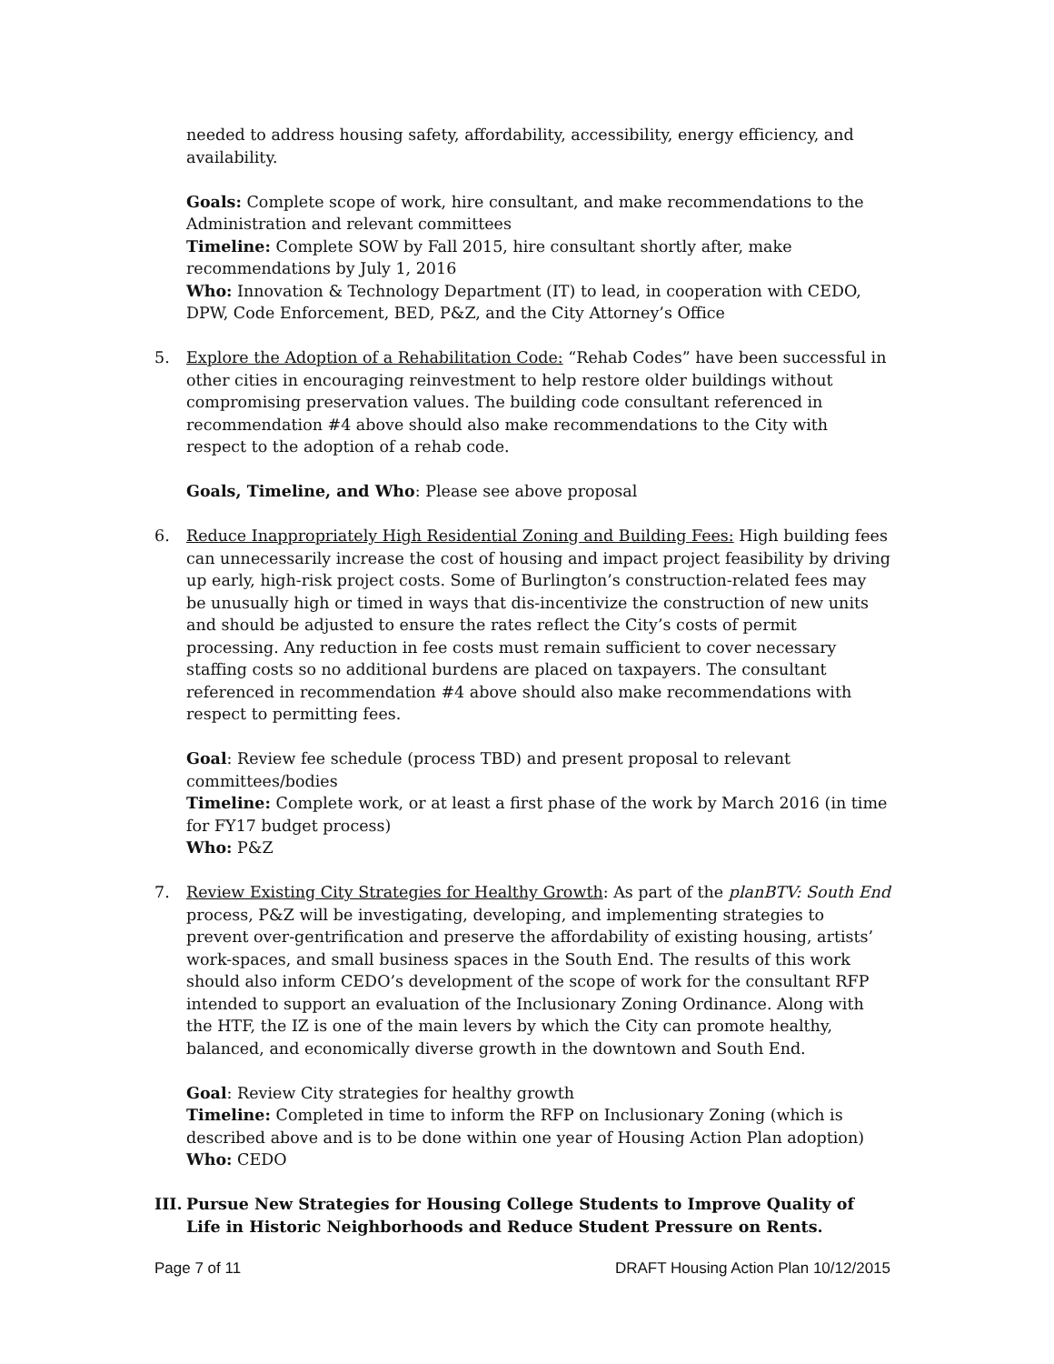needed to address housing safety, affordability, accessibility, energy efficiency, and availability.
Goals: Complete scope of work, hire consultant, and make recommendations to the Administration and relevant committees
Timeline: Complete SOW by Fall 2015, hire consultant shortly after, make recommendations by July 1, 2016
Who: Innovation & Technology Department (IT) to lead, in cooperation with CEDO, DPW, Code Enforcement, BED, P&Z, and the City Attorney’s Office
5. Explore the Adoption of a Rehabilitation Code: “Rehab Codes” have been successful in other cities in encouraging reinvestment to help restore older buildings without compromising preservation values. The building code consultant referenced in recommendation #4 above should also make recommendations to the City with respect to the adoption of a rehab code.
Goals, Timeline, and Who: Please see above proposal
6. Reduce Inappropriately High Residential Zoning and Building Fees: High building fees can unnecessarily increase the cost of housing and impact project feasibility by driving up early, high-risk project costs. Some of Burlington’s construction-related fees may be unusually high or timed in ways that dis-incentivize the construction of new units and should be adjusted to ensure the rates reflect the City’s costs of permit processing. Any reduction in fee costs must remain sufficient to cover necessary staffing costs so no additional burdens are placed on taxpayers. The consultant referenced in recommendation #4 above should also make recommendations with respect to permitting fees.
Goal: Review fee schedule (process TBD) and present proposal to relevant committees/bodies
Timeline: Complete work, or at least a first phase of the work by March 2016 (in time for FY17 budget process)
Who: P&Z
7. Review Existing City Strategies for Healthy Growth: As part of the planBTV: South End process, P&Z will be investigating, developing, and implementing strategies to prevent over-gentrification and preserve the affordability of existing housing, artists’ work-spaces, and small business spaces in the South End. The results of this work should also inform CEDO’s development of the scope of work for the consultant RFP intended to support an evaluation of the Inclusionary Zoning Ordinance. Along with the HTF, the IZ is one of the main levers by which the City can promote healthy, balanced, and economically diverse growth in the downtown and South End.
Goal: Review City strategies for healthy growth
Timeline: Completed in time to inform the RFP on Inclusionary Zoning (which is described above and is to be done within one year of Housing Action Plan adoption)
Who: CEDO
III.
Pursue New Strategies for Housing College Students to Improve Quality of Life in Historic Neighborhoods and Reduce Student Pressure on Rents.
Page 7 of 11 DRAFT Housing Action Plan 10/12/2015